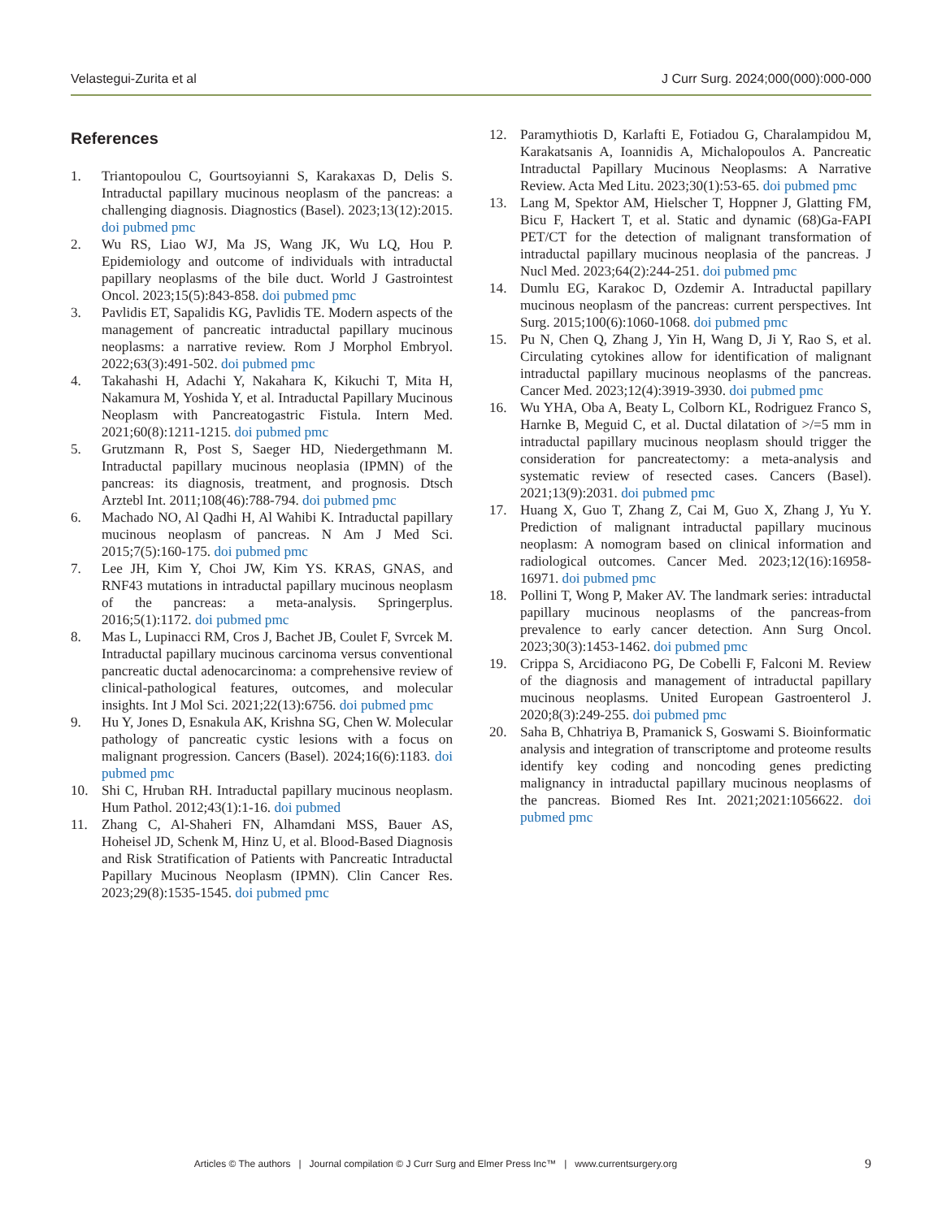Velastegui-Zurita et al J Curr Surg. 2024;000(000):000-000
References
1. Triantopoulou C, Gourtsoyianni S, Karakaxas D, Delis S. Intraductal papillary mucinous neoplasm of the pancreas: a challenging diagnosis. Diagnostics (Basel). 2023;13(12):2015. doi pubmed pmc
2. Wu RS, Liao WJ, Ma JS, Wang JK, Wu LQ, Hou P. Epidemiology and outcome of individuals with intraductal papillary neoplasms of the bile duct. World J Gastrointest Oncol. 2023;15(5):843-858. doi pubmed pmc
3. Pavlidis ET, Sapalidis KG, Pavlidis TE. Modern aspects of the management of pancreatic intraductal papillary mucinous neoplasms: a narrative review. Rom J Morphol Embryol. 2022;63(3):491-502. doi pubmed pmc
4. Takahashi H, Adachi Y, Nakahara K, Kikuchi T, Mita H, Nakamura M, Yoshida Y, et al. Intraductal Papillary Mucinous Neoplasm with Pancreatogastric Fistula. Intern Med. 2021;60(8):1211-1215. doi pubmed pmc
5. Grutzmann R, Post S, Saeger HD, Niedergethmann M. Intraductal papillary mucinous neoplasia (IPMN) of the pancreas: its diagnosis, treatment, and prognosis. Dtsch Arztebl Int. 2011;108(46):788-794. doi pubmed pmc
6. Machado NO, Al Qadhi H, Al Wahibi K. Intraductal papillary mucinous neoplasm of pancreas. N Am J Med Sci. 2015;7(5):160-175. doi pubmed pmc
7. Lee JH, Kim Y, Choi JW, Kim YS. KRAS, GNAS, and RNF43 mutations in intraductal papillary mucinous neoplasm of the pancreas: a meta-analysis. Springerplus. 2016;5(1):1172. doi pubmed pmc
8. Mas L, Lupinacci RM, Cros J, Bachet JB, Coulet F, Svrcek M. Intraductal papillary mucinous carcinoma versus conventional pancreatic ductal adenocarcinoma: a comprehensive review of clinical-pathological features, outcomes, and molecular insights. Int J Mol Sci. 2021;22(13):6756. doi pubmed pmc
9. Hu Y, Jones D, Esnakula AK, Krishna SG, Chen W. Molecular pathology of pancreatic cystic lesions with a focus on malignant progression. Cancers (Basel). 2024;16(6):1183. doi pubmed pmc
10. Shi C, Hruban RH. Intraductal papillary mucinous neoplasm. Hum Pathol. 2012;43(1):1-16. doi pubmed
11. Zhang C, Al-Shaheri FN, Alhamdani MSS, Bauer AS, Hoheisel JD, Schenk M, Hinz U, et al. Blood-Based Diagnosis and Risk Stratification of Patients with Pancreatic Intraductal Papillary Mucinous Neoplasm (IPMN). Clin Cancer Res. 2023;29(8):1535-1545. doi pubmed pmc
12. Paramythiotis D, Karlafti E, Fotiadou G, Charalampidou M, Karakatsanis A, Ioannidis A, Michalopoulos A. Pancreatic Intraductal Papillary Mucinous Neoplasms: A Narrative Review. Acta Med Litu. 2023;30(1):53-65. doi pubmed pmc
13. Lang M, Spektor AM, Hielscher T, Hoppner J, Glatting FM, Bicu F, Hackert T, et al. Static and dynamic (68)Ga-FAPI PET/CT for the detection of malignant transformation of intraductal papillary mucinous neoplasia of the pancreas. J Nucl Med. 2023;64(2):244-251. doi pubmed pmc
14. Dumlu EG, Karakoc D, Ozdemir A. Intraductal papillary mucinous neoplasm of the pancreas: current perspectives. Int Surg. 2015;100(6):1060-1068. doi pubmed pmc
15. Pu N, Chen Q, Zhang J, Yin H, Wang D, Ji Y, Rao S, et al. Circulating cytokines allow for identification of malignant intraductal papillary mucinous neoplasms of the pancreas. Cancer Med. 2023;12(4):3919-3930. doi pubmed pmc
16. Wu YHA, Oba A, Beaty L, Colborn KL, Rodriguez Franco S, Harnke B, Meguid C, et al. Ductal dilatation of >/=5 mm in intraductal papillary mucinous neoplasm should trigger the consideration for pancreatectomy: a meta-analysis and systematic review of resected cases. Cancers (Basel). 2021;13(9):2031. doi pubmed pmc
17. Huang X, Guo T, Zhang Z, Cai M, Guo X, Zhang J, Yu Y. Prediction of malignant intraductal papillary mucinous neoplasm: A nomogram based on clinical information and radiological outcomes. Cancer Med. 2023;12(16):16958-16971. doi pubmed pmc
18. Pollini T, Wong P, Maker AV. The landmark series: intraductal papillary mucinous neoplasms of the pancreas-from prevalence to early cancer detection. Ann Surg Oncol. 2023;30(3):1453-1462. doi pubmed pmc
19. Crippa S, Arcidiacono PG, De Cobelli F, Falconi M. Review of the diagnosis and management of intraductal papillary mucinous neoplasms. United European Gastroenterol J. 2020;8(3):249-255. doi pubmed pmc
20. Saha B, Chhatriya B, Pramanick S, Goswami S. Bioinformatic analysis and integration of transcriptome and proteome results identify key coding and noncoding genes predicting malignancy in intraductal papillary mucinous neoplasms of the pancreas. Biomed Res Int. 2021;2021:1056622. doi pubmed pmc
Articles © The authors | Journal compilation © J Curr Surg and Elmer Press Inc™ | www.currentsurgery.org
9